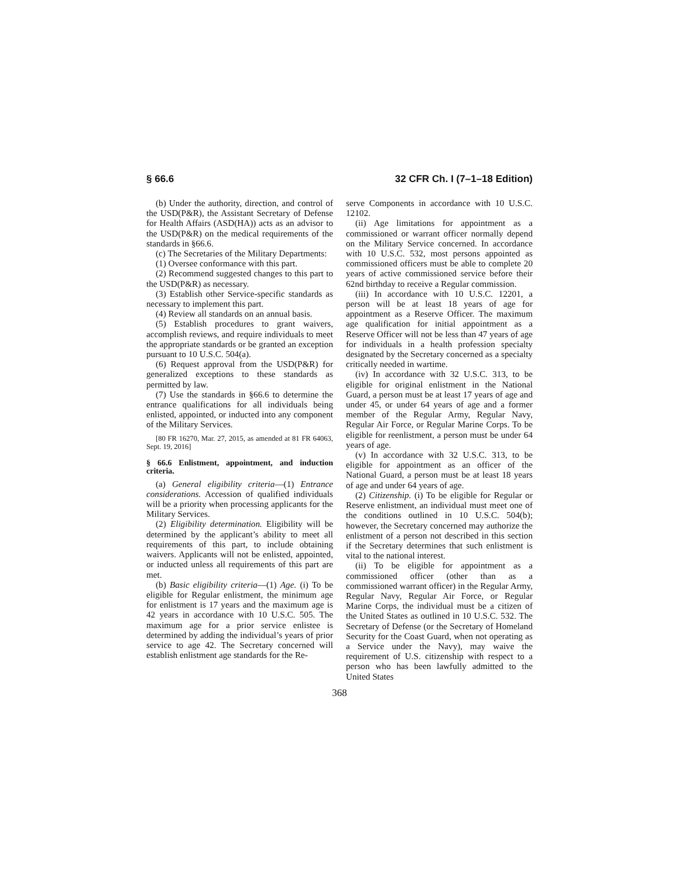§ 66.6 32 CFR Ch. I (7–1–18 Edition)
(b) Under the authority, direction, and control of the USD(P&R), the Assistant Secretary of Defense for Health Affairs (ASD(HA)) acts as an advisor to the USD(P&R) on the medical requirements of the standards in §66.6.
(c) The Secretaries of the Military Departments:
(1) Oversee conformance with this part.
(2) Recommend suggested changes to this part to the USD(P&R) as necessary.
(3) Establish other Service-specific standards as necessary to implement this part.
(4) Review all standards on an annual basis.
(5) Establish procedures to grant waivers, accomplish reviews, and require individuals to meet the appropriate standards or be granted an exception pursuant to 10 U.S.C. 504(a).
(6) Request approval from the USD(P&R) for generalized exceptions to these standards as permitted by law.
(7) Use the standards in §66.6 to determine the entrance qualifications for all individuals being enlisted, appointed, or inducted into any component of the Military Services.
[80 FR 16270, Mar. 27, 2015, as amended at 81 FR 64063, Sept. 19, 2016]
§ 66.6 Enlistment, appointment, and induction criteria.
(a) General eligibility criteria—(1) Entrance considerations. Accession of qualified individuals will be a priority when processing applicants for the Military Services.
(2) Eligibility determination. Eligibility will be determined by the applicant’s ability to meet all requirements of this part, to include obtaining waivers. Applicants will not be enlisted, appointed, or inducted unless all requirements of this part are met.
(b) Basic eligibility criteria—(1) Age. (i) To be eligible for Regular enlistment, the minimum age for enlistment is 17 years and the maximum age is 42 years in accordance with 10 U.S.C. 505. The maximum age for a prior service enlistee is determined by adding the individual’s years of prior service to age 42. The Secretary concerned will establish enlistment age standards for the Re-
serve Components in accordance with 10 U.S.C. 12102.
(ii) Age limitations for appointment as a commissioned or warrant officer normally depend on the Military Service concerned. In accordance with 10 U.S.C. 532, most persons appointed as commissioned officers must be able to complete 20 years of active commissioned service before their 62nd birthday to receive a Regular commission.
(iii) In accordance with 10 U.S.C. 12201, a person will be at least 18 years of age for appointment as a Reserve Officer. The maximum age qualification for initial appointment as a Reserve Officer will not be less than 47 years of age for individuals in a health profession specialty designated by the Secretary concerned as a specialty critically needed in wartime.
(iv) In accordance with 32 U.S.C. 313, to be eligible for original enlistment in the National Guard, a person must be at least 17 years of age and under 45, or under 64 years of age and a former member of the Regular Army, Regular Navy, Regular Air Force, or Regular Marine Corps. To be eligible for reenlistment, a person must be under 64 years of age.
(v) In accordance with 32 U.S.C. 313, to be eligible for appointment as an officer of the National Guard, a person must be at least 18 years of age and under 64 years of age.
(2) Citizenship. (i) To be eligible for Regular or Reserve enlistment, an individual must meet one of the conditions outlined in 10 U.S.C. 504(b); however, the Secretary concerned may authorize the enlistment of a person not described in this section if the Secretary determines that such enlistment is vital to the national interest.
(ii) To be eligible for appointment as a commissioned officer (other than as a commissioned warrant officer) in the Regular Army, Regular Navy, Regular Air Force, or Regular Marine Corps, the individual must be a citizen of the United States as outlined in 10 U.S.C. 532. The Secretary of Defense (or the Secretary of Homeland Security for the Coast Guard, when not operating as a Service under the Navy), may waive the requirement of U.S. citizenship with respect to a person who has been lawfully admitted to the United States
368